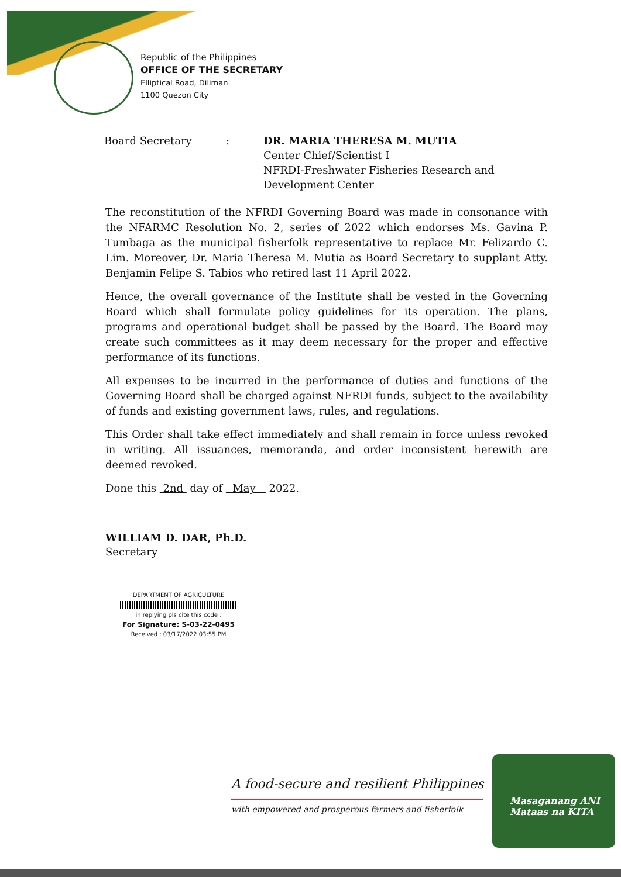Republic of the Philippines
OFFICE OF THE SECRETARY
Elliptical Road, Diliman
1100 Quezon City
Board Secretary : DR. MARIA THERESA M. MUTIA
Center Chief/Scientist I
NFRDI-Freshwater Fisheries Research and
Development Center
The reconstitution of the NFRDI Governing Board was made in consonance with the NFARMC Resolution No. 2, series of 2022 which endorses Ms. Gavina P. Tumbaga as the municipal fisherfolk representative to replace Mr. Felizardo C. Lim. Moreover, Dr. Maria Theresa M. Mutia as Board Secretary to supplant Atty. Benjamin Felipe S. Tabios who retired last 11 April 2022.
Hence, the overall governance of the Institute shall be vested in the Governing Board which shall formulate policy guidelines for its operation. The plans, programs and operational budget shall be passed by the Board. The Board may create such committees as it may deem necessary for the proper and effective performance of its functions.
All expenses to be incurred in the performance of duties and functions of the Governing Board shall be charged against NFRDI funds, subject to the availability of funds and existing government laws, rules, and regulations.
This Order shall take effect immediately and shall remain in force unless revoked in writing. All issuances, memoranda, and order inconsistent herewith are deemed revoked.
Done this 2nd day of May 2022.
WILLIAM D. DAR, Ph.D.
Secretary
DEPARTMENT OF AGRICULTURE
in replying pls cite this code :
For Signature: S-03-22-0495
Received : 03/17/2022 03:55 PM
A food-secure and resilient Philippines
with empowered and prosperous farmers and fisherfolk
Masaganang ANI
Mataas na KITA